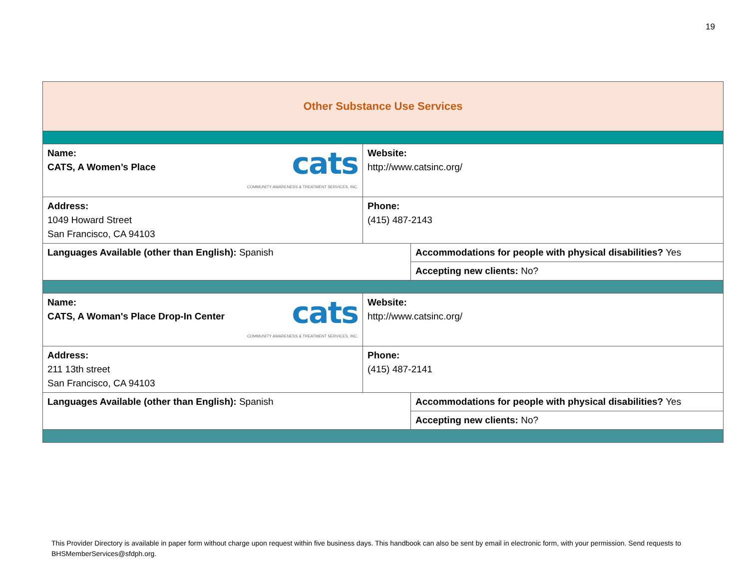19
| Other Substance Use Services | | |
| cats COMMUNITY AWARENESS & TREATMENT SERVICES, INC. Name: CATS, A Women’s Place | Website: http://www.catsinc.org/ | |
| Address: 1049 Howard Street San Francisco, CA 94103 | Phone: (415) 487-2143 | |
| Languages Available (other than English): Spanish | | Accommodations for people with physical disabilities? Yes |
| | | Accepting new clients: No? |
| cats COMMUNITY AWARENESS & TREATMENT SERVICES, INC. Name: CATS, A Woman's Place Drop-In Center | Website: http://www.catsinc.org/ | |
| Address: 211 13th street San Francisco, CA 94103 | Phone: (415) 487-2141 | |
| Languages Available (other than English): Spanish | | Accommodations for people with physical disabilities? Yes |
| | | Accepting new clients: No? |
This Provider Directory is available in paper form without charge upon request within five business days. This handbook can also be sent by email in electronic form, with your permission. Send requests to BHSMemberServices@sfdph.org.